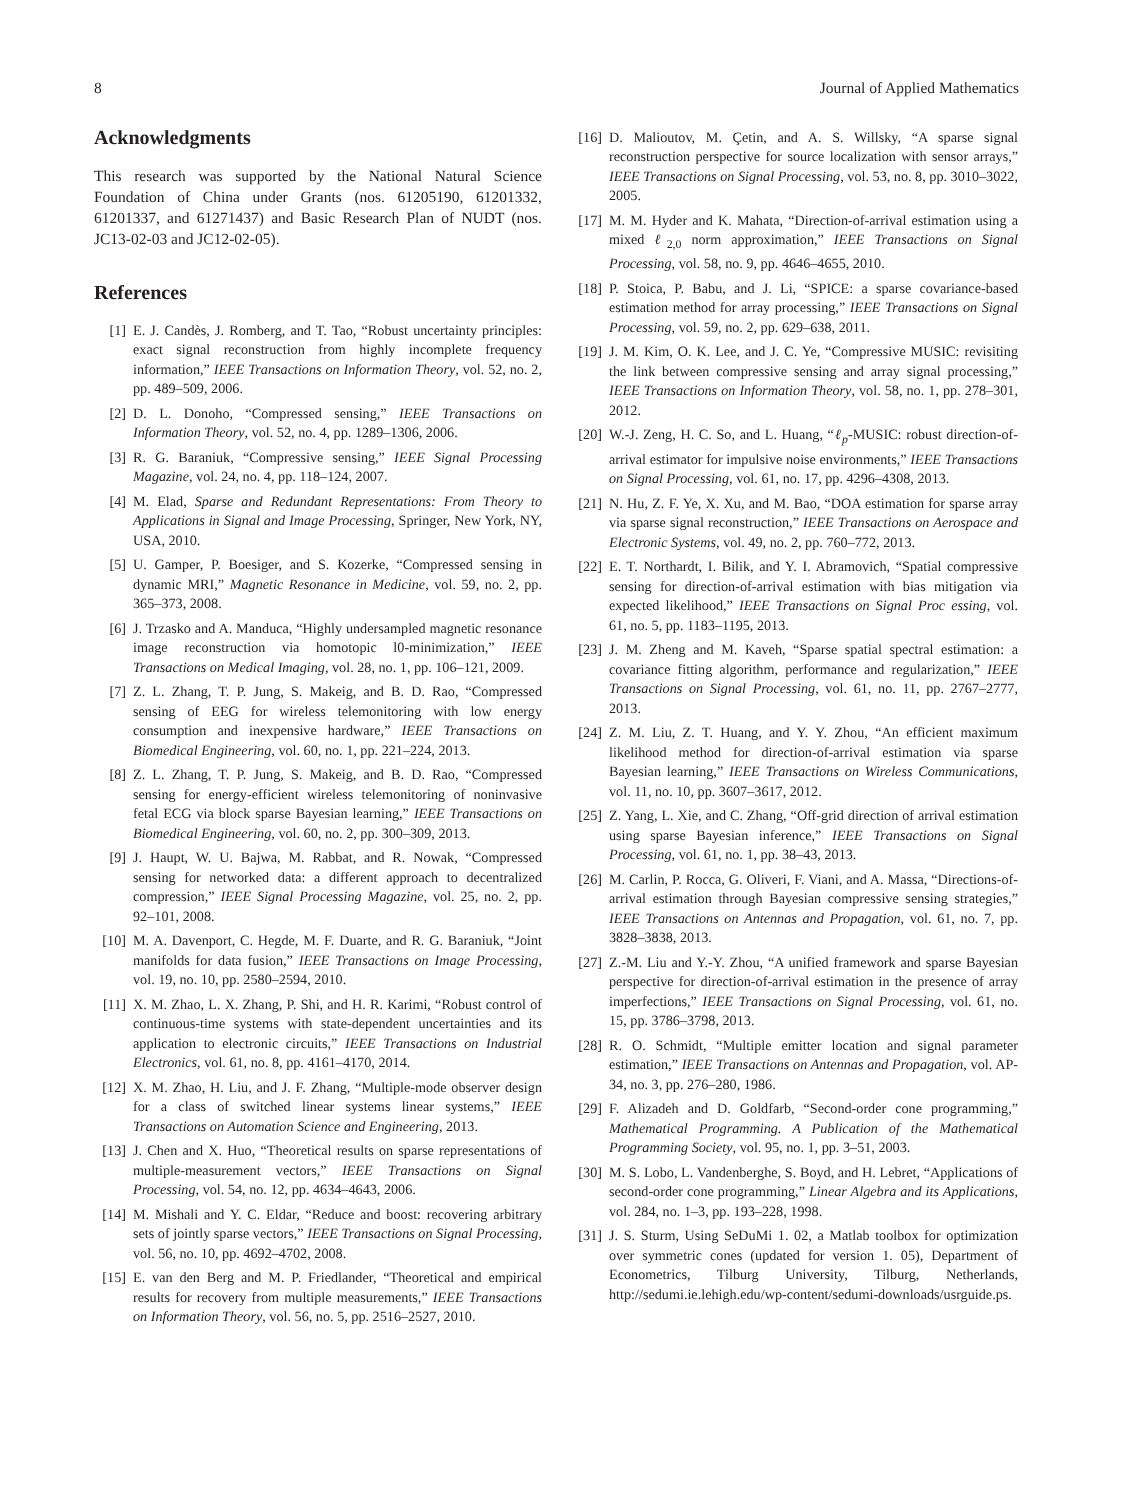8 Journal of Applied Mathematics
Acknowledgments
This research was supported by the National Natural Science Foundation of China under Grants (nos. 61205190, 61201332, 61201337, and 61271437) and Basic Research Plan of NUDT (nos. JC13-02-03 and JC12-02-05).
References
[1] E. J. Candès, J. Romberg, and T. Tao, “Robust uncertainty principles: exact signal reconstruction from highly incomplete frequency information,” IEEE Transactions on Information Theory, vol. 52, no. 2, pp. 489–509, 2006.
[2] D. L. Donoho, “Compressed sensing,” IEEE Transactions on Information Theory, vol. 52, no. 4, pp. 1289–1306, 2006.
[3] R. G. Baraniuk, “Compressive sensing,” IEEE Signal Processing Magazine, vol. 24, no. 4, pp. 118–124, 2007.
[4] M. Elad, Sparse and Redundant Representations: From Theory to Applications in Signal and Image Processing, Springer, New York, NY, USA, 2010.
[5] U. Gamper, P. Boesiger, and S. Kozerke, “Compressed sensing in dynamic MRI,” Magnetic Resonance in Medicine, vol. 59, no. 2, pp. 365–373, 2008.
[6] J. Trzasko and A. Manduca, “Highly undersampled magnetic resonance image reconstruction via homotopic l0-minimization,” IEEE Transactions on Medical Imaging, vol. 28, no. 1, pp. 106–121, 2009.
[7] Z. L. Zhang, T. P. Jung, S. Makeig, and B. D. Rao, “Compressed sensing of EEG for wireless telemonitoring with low energy consumption and inexpensive hardware,” IEEE Transactions on Biomedical Engineering, vol. 60, no. 1, pp. 221–224, 2013.
[8] Z. L. Zhang, T. P. Jung, S. Makeig, and B. D. Rao, “Compressed sensing for energy-efficient wireless telemonitoring of noninvasive fetal ECG via block sparse Bayesian learning,” IEEE Transactions on Biomedical Engineering, vol. 60, no. 2, pp. 300–309, 2013.
[9] J. Haupt, W. U. Bajwa, M. Rabbat, and R. Nowak, “Compressed sensing for networked data: a different approach to decentralized compression,” IEEE Signal Processing Magazine, vol. 25, no. 2, pp. 92–101, 2008.
[10] M. A. Davenport, C. Hegde, M. F. Duarte, and R. G. Baraniuk, “Joint manifolds for data fusion,” IEEE Transactions on Image Processing, vol. 19, no. 10, pp. 2580–2594, 2010.
[11] X. M. Zhao, L. X. Zhang, P. Shi, and H. R. Karimi, “Robust control of continuous-time systems with state-dependent uncertainties and its application to electronic circuits,” IEEE Transactions on Industrial Electronics, vol. 61, no. 8, pp. 4161–4170, 2014.
[12] X. M. Zhao, H. Liu, and J. F. Zhang, “Multiple-mode observer design for a class of switched linear systems linear systems,” IEEE Transactions on Automation Science and Engineering, 2013.
[13] J. Chen and X. Huo, “Theoretical results on sparse representations of multiple-measurement vectors,” IEEE Transactions on Signal Processing, vol. 54, no. 12, pp. 4634–4643, 2006.
[14] M. Mishali and Y. C. Eldar, “Reduce and boost: recovering arbitrary sets of jointly sparse vectors,” IEEE Transactions on Signal Processing, vol. 56, no. 10, pp. 4692–4702, 2008.
[15] E. van den Berg and M. P. Friedlander, “Theoretical and empirical results for recovery from multiple measurements,” IEEE Transactions on Information Theory, vol. 56, no. 5, pp. 2516–2527, 2010.
[16] D. Malioutov, M. Çetin, and A. S. Willsky, “A sparse signal reconstruction perspective for source localization with sensor arrays,” IEEE Transactions on Signal Processing, vol. 53, no. 8, pp. 3010–3022, 2005.
[17] M. M. Hyder and K. Mahata, “Direction-of-arrival estimation using a mixed ℓ<sub>2,0</sub> norm approximation,” IEEE Transactions on Signal Processing, vol. 58, no. 9, pp. 4646–4655, 2010.
[18] P. Stoica, P. Babu, and J. Li, “SPICE: a sparse covariance-based estimation method for array processing,” IEEE Transactions on Signal Processing, vol. 59, no. 2, pp. 629–638, 2011.
[19] J. M. Kim, O. K. Lee, and J. C. Ye, “Compressive MUSIC: revisiting the link between compressive sensing and array signal processing,” IEEE Transactions on Information Theory, vol. 58, no. 1, pp. 278–301, 2012.
[20] W.-J. Zeng, H. C. So, and L. Huang, “ℓ<sub>p</sub>-MUSIC: robust direction-of-arrival estimator for impulsive noise environments,” IEEE Transactions on Signal Processing, vol. 61, no. 17, pp. 4296–4308, 2013.
[21] N. Hu, Z. F. Ye, X. Xu, and M. Bao, “DOA estimation for sparse array via sparse signal reconstruction,” IEEE Transactions on Aerospace and Electronic Systems, vol. 49, no. 2, pp. 760–772, 2013.
[22] E. T. Northardt, I. Bilik, and Y. I. Abramovich, “Spatial compressive sensing for direction-of-arrival estimation with bias mitigation via expected likelihood,” IEEE Transactions on Signal Proc essing, vol. 61, no. 5, pp. 1183–1195, 2013.
[23] J. M. Zheng and M. Kaveh, “Sparse spatial spectral estimation: a covariance fitting algorithm, performance and regularization,” IEEE Transactions on Signal Processing, vol. 61, no. 11, pp. 2767–2777, 2013.
[24] Z. M. Liu, Z. T. Huang, and Y. Y. Zhou, “An efficient maximum likelihood method for direction-of-arrival estimation via sparse Bayesian learning,” IEEE Transactions on Wireless Communications, vol. 11, no. 10, pp. 3607–3617, 2012.
[25] Z. Yang, L. Xie, and C. Zhang, “Off-grid direction of arrival estimation using sparse Bayesian inference,” IEEE Transactions on Signal Processing, vol. 61, no. 1, pp. 38–43, 2013.
[26] M. Carlin, P. Rocca, G. Oliveri, F. Viani, and A. Massa, “Directions-of-arrival estimation through Bayesian compressive sensing strategies,” IEEE Transactions on Antennas and Propagation, vol. 61, no. 7, pp. 3828–3838, 2013.
[27] Z.-M. Liu and Y.-Y. Zhou, “A unified framework and sparse Bayesian perspective for direction-of-arrival estimation in the presence of array imperfections,” IEEE Transactions on Signal Processing, vol. 61, no. 15, pp. 3786–3798, 2013.
[28] R. O. Schmidt, “Multiple emitter location and signal parameter estimation,” IEEE Transactions on Antennas and Propagation, vol. AP-34, no. 3, pp. 276–280, 1986.
[29] F. Alizadeh and D. Goldfarb, “Second-order cone programming,” Mathematical Programming. A Publication of the Mathematical Programming Society, vol. 95, no. 1, pp. 3–51, 2003.
[30] M. S. Lobo, L. Vandenberghe, S. Boyd, and H. Lebret, “Applications of second-order cone programming,” Linear Algebra and its Applications, vol. 284, no. 1–3, pp. 193–228, 1998.
[31] J. S. Sturm, Using SeDuMi 1. 02, a Matlab toolbox for optimization over symmetric cones (updated for version 1. 05), Department of Econometrics, Tilburg University, Tilburg, Netherlands, http://sedumi.ie.lehigh.edu/wp-content/sedumi-downloads/usrguide.ps.